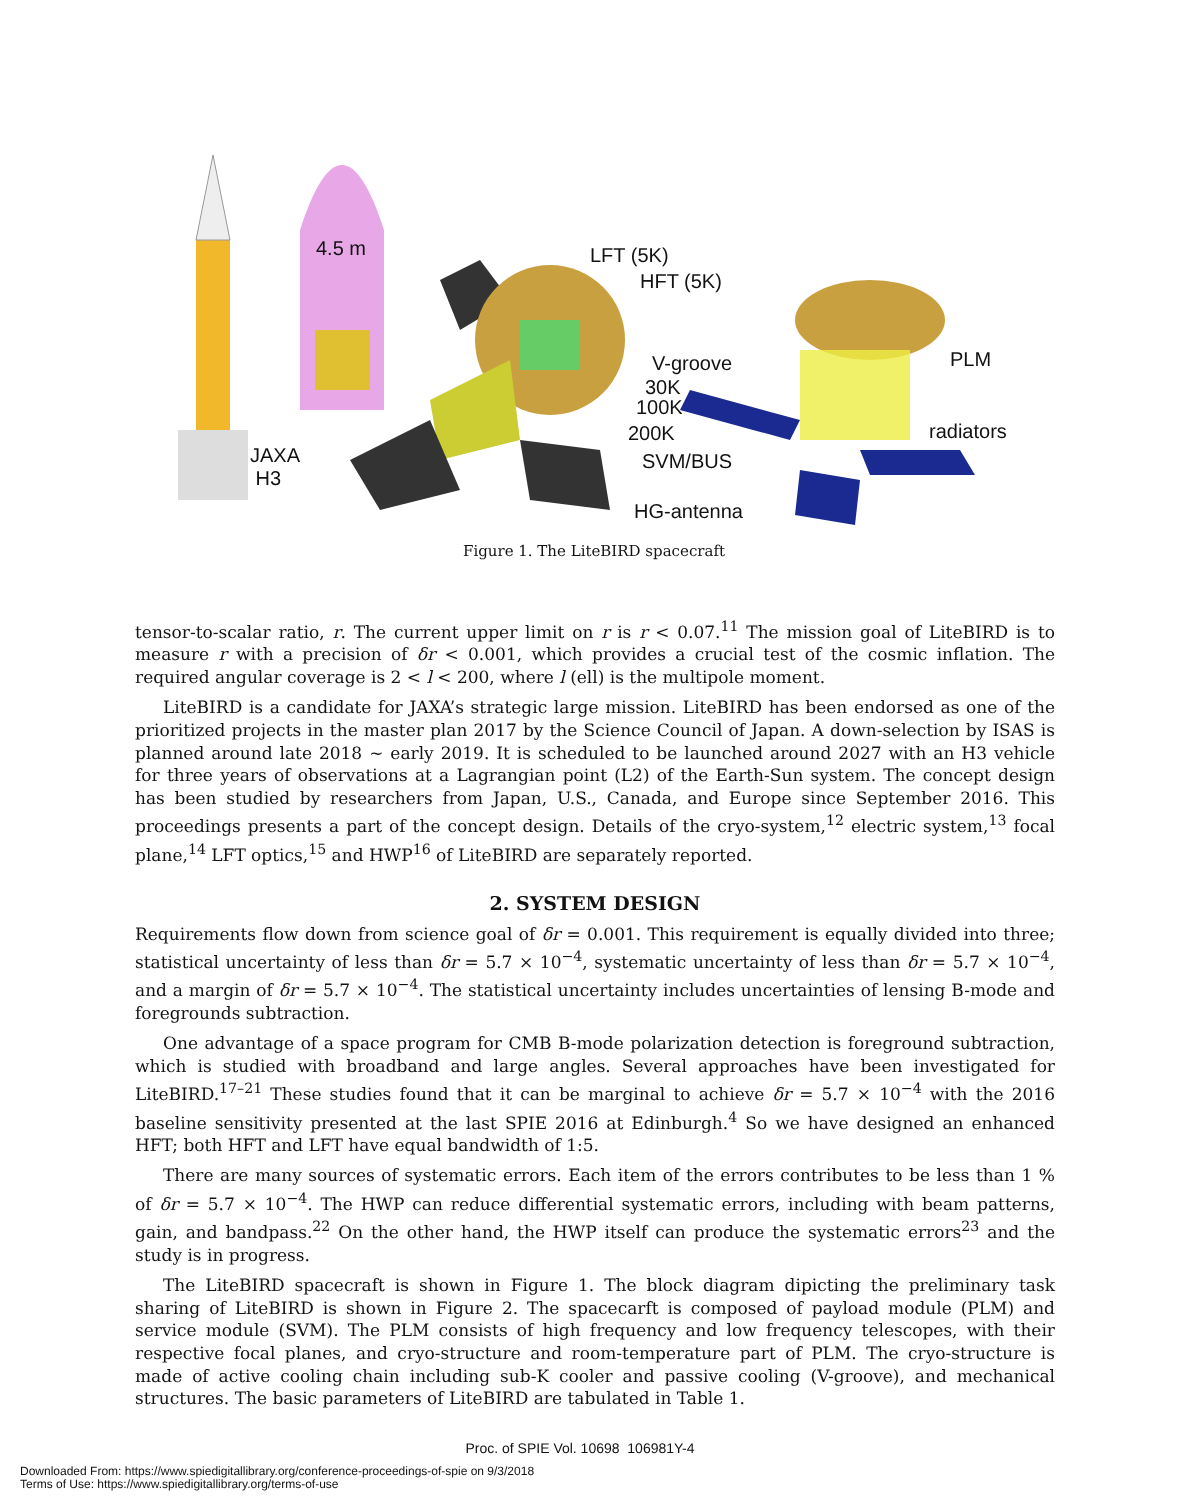4.5 m LFT (5K)
HFT (5K)
V-groove
30K
100K
200K
SVM/BUS
HG-antenna
PLM
radiators
JAXA
H3
Figure 1. The LiteBIRD spacecraft
tensor-to-scalar ratio, r. The current upper limit on r is r < 0.07.<sup>11</sup> The mission goal of LiteBIRD is to measure r with a precision of δr < 0.001, which provides a crucial test of the cosmic inflation. The required angular coverage is 2 < l < 200, where l (ell) is the multipole moment.
LiteBIRD is a candidate for JAXA’s strategic large mission. LiteBIRD has been endorsed as one of the prioritized projects in the master plan 2017 by the Science Council of Japan. A down-selection by ISAS is planned around late 2018 ∼ early 2019. It is scheduled to be launched around 2027 with an H3 vehicle for three years of observations at a Lagrangian point (L2) of the Earth-Sun system. The concept design has been studied by researchers from Japan, U.S., Canada, and Europe since September 2016. This proceedings presents a part of the concept design. Details of the cryo-system,<sup>12</sup> electric system,<sup>13</sup> focal plane,<sup>14</sup> LFT optics,<sup>15</sup> and HWP<sup>16</sup> of LiteBIRD are separately reported.
2. SYSTEM DESIGN
Requirements flow down from science goal of δr = 0.001. This requirement is equally divided into three; statistical uncertainty of less than δr = 5.7 × 10<sup>−4</sup>, systematic uncertainty of less than δr = 5.7 × 10<sup>−4</sup>, and a margin of δr = 5.7 × 10<sup>−4</sup>. The statistical uncertainty includes uncertainties of lensing B-mode and foregrounds subtraction.
One advantage of a space program for CMB B-mode polarization detection is foreground subtraction, which is studied with broadband and large angles. Several approaches have been investigated for LiteBIRD.<sup>17–21</sup> These studies found that it can be marginal to achieve δr = 5.7 × 10<sup>−4</sup> with the 2016 baseline sensitivity presented at the last SPIE 2016 at Edinburgh.<sup>4</sup> So we have designed an enhanced HFT; both HFT and LFT have equal bandwidth of 1:5.
There are many sources of systematic errors. Each item of the errors contributes to be less than 1 % of δr = 5.7 × 10<sup>−4</sup>. The HWP can reduce differential systematic errors, including with beam patterns, gain, and bandpass.<sup>22</sup> On the other hand, the HWP itself can produce the systematic errors<sup>23</sup> and the study is in progress.
The LiteBIRD spacecraft is shown in Figure 1. The block diagram dipicting the preliminary task sharing of LiteBIRD is shown in Figure 2. The spacecarft is composed of payload module (PLM) and service module (SVM). The PLM consists of high frequency and low frequency telescopes, with their respective focal planes, and cryo-structure and room-temperature part of PLM. The cryo-structure is made of active cooling chain including sub-K cooler and passive cooling (V-groove), and mechanical structures. The basic parameters of LiteBIRD are tabulated in Table 1.
Proc. of SPIE Vol. 10698 106981Y-4
Downloaded From: https://www.spiedigitallibrary.org/conference-proceedings-of-spie on 9/3/2018
Terms of Use: https://www.spiedigitallibrary.org/terms-of-use